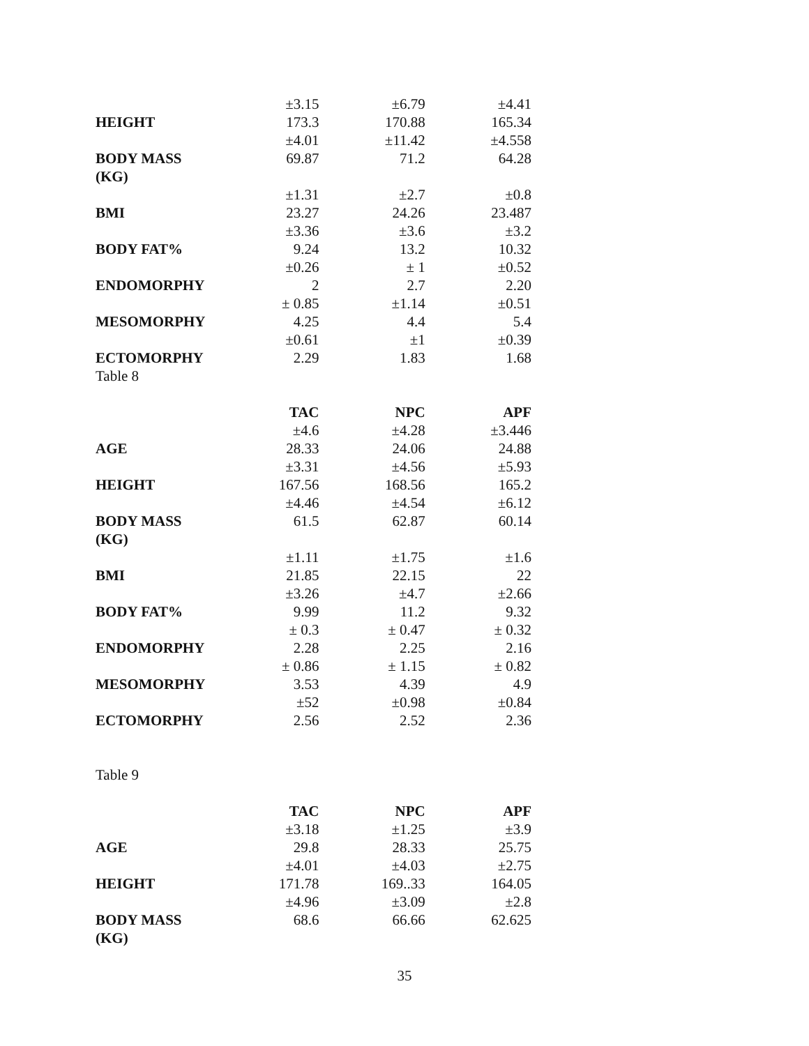| | ±3.15 | ±6.79 | ±4.41 |
| HEIGHT | 173.3 | 170.88 | 165.34 |
| | ±4.01 | ±11.42 | ±4.558 |
| BODY MASS (KG) | 69.87 | 71.2 | 64.28 |
| | ±1.31 | ±2.7 | ±0.8 |
| BMI | 23.27 | 24.26 | 23.487 |
| | ±3.36 | ±3.6 | ±3.2 |
| BODY FAT% | 9.24 | 13.2 | 10.32 |
| | ±0.26 | ± 1 | ±0.52 |
| ENDOMORPHY | 2 | 2.7 | 2.20 |
| | ± 0.85 | ±1.14 | ±0.51 |
| MESOMORPHY | 4.25 | 4.4 | 5.4 |
| | ±0.61 | ±1 | ±0.39 |
| ECTOMORPHY | 2.29 | 1.83 | 1.68 |
Table 8
| | TAC | NPC | APF |
| --- | --- | --- | --- |
| | ±4.6 | ±4.28 | ±3.446 |
| AGE | 28.33 | 24.06 | 24.88 |
| | ±3.31 | ±4.56 | ±5.93 |
| HEIGHT | 167.56 | 168.56 | 165.2 |
| | ±4.46 | ±4.54 | ±6.12 |
| BODY MASS (KG) | 61.5 | 62.87 | 60.14 |
| | ±1.11 | ±1.75 | ±1.6 |
| BMI | 21.85 | 22.15 | 22 |
| | ±3.26 | ±4.7 | ±2.66 |
| BODY FAT% | 9.99 | 11.2 | 9.32 |
| | ± 0.3 | ± 0.47 | ± 0.32 |
| ENDOMORPHY | 2.28 | 2.25 | 2.16 |
| | ± 0.86 | ± 1.15 | ± 0.82 |
| MESOMORPHY | 3.53 | 4.39 | 4.9 |
| | ±52 | ±0.98 | ±0.84 |
| ECTOMORPHY | 2.56 | 2.52 | 2.36 |
Table 9
| | TAC | NPC | APF |
| --- | --- | --- | --- |
| | ±3.18 | ±1.25 | ±3.9 |
| AGE | 29.8 | 28.33 | 25.75 |
| | ±4.01 | ±4.03 | ±2.75 |
| HEIGHT | 171.78 | 169..33 | 164.05 |
| | ±4.96 | ±3.09 | ±2.8 |
| BODY MASS (KG) | 68.6 | 66.66 | 62.625 |
35